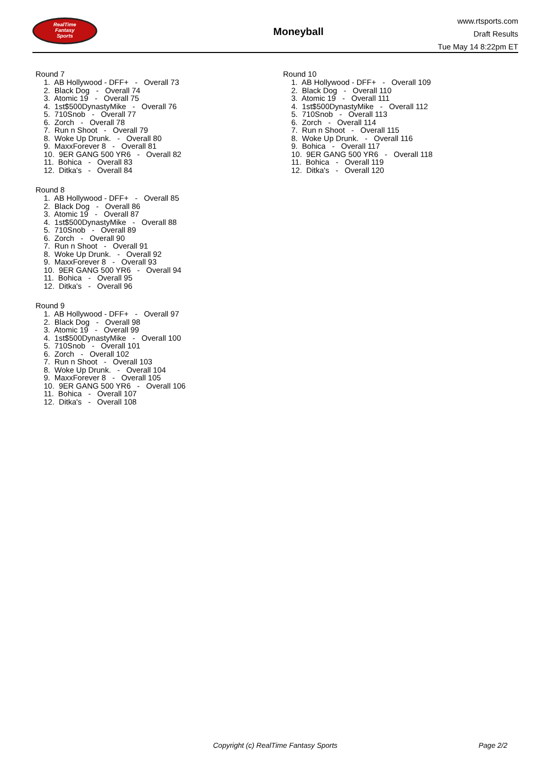RealTime
Fantasy
Sports
Moneyball
www.rtsports.com
Draft Results
Tue May 14 8:22pm ET
Round 7
1. AB Hollywood - DFF+ - Overall 73
2. Black Dog - Overall 74
3. Atomic 19 - Overall 75
4. 1st$500DynastyMike - Overall 76
5. 710Snob - Overall 77
6. Zorch - Overall 78
7. Run n Shoot - Overall 79
8. Woke Up Drunk. - Overall 80
9. MaxxForever 8 - Overall 81
10. 9ER GANG 500 YR6 - Overall 82
11. Bohica - Overall 83
12. Ditka's - Overall 84
Round 8
1. AB Hollywood - DFF+ - Overall 85
2. Black Dog - Overall 86
3. Atomic 19 - Overall 87
4. 1st$500DynastyMike - Overall 88
5. 710Snob - Overall 89
6. Zorch - Overall 90
7. Run n Shoot - Overall 91
8. Woke Up Drunk. - Overall 92
9. MaxxForever 8 - Overall 93
10. 9ER GANG 500 YR6 - Overall 94
11. Bohica - Overall 95
12. Ditka's - Overall 96
Round 9
1. AB Hollywood - DFF+ - Overall 97
2. Black Dog - Overall 98
3. Atomic 19 - Overall 99
4. 1st$500DynastyMike - Overall 100
5. 710Snob - Overall 101
6. Zorch - Overall 102
7. Run n Shoot - Overall 103
8. Woke Up Drunk. - Overall 104
9. MaxxForever 8 - Overall 105
10. 9ER GANG 500 YR6 - Overall 106
11. Bohica - Overall 107
12. Ditka's - Overall 108
Round 10
1. AB Hollywood - DFF+ - Overall 109
2. Black Dog - Overall 110
3. Atomic 19 - Overall 111
4. 1st$500DynastyMike - Overall 112
5. 710Snob - Overall 113
6. Zorch - Overall 114
7. Run n Shoot - Overall 115
8. Woke Up Drunk. - Overall 116
9. Bohica - Overall 117
10. 9ER GANG 500 YR6 - Overall 118
11. Bohica - Overall 119
12. Ditka's - Overall 120
Copyright (c) RealTime Fantasy Sports Page 2/2